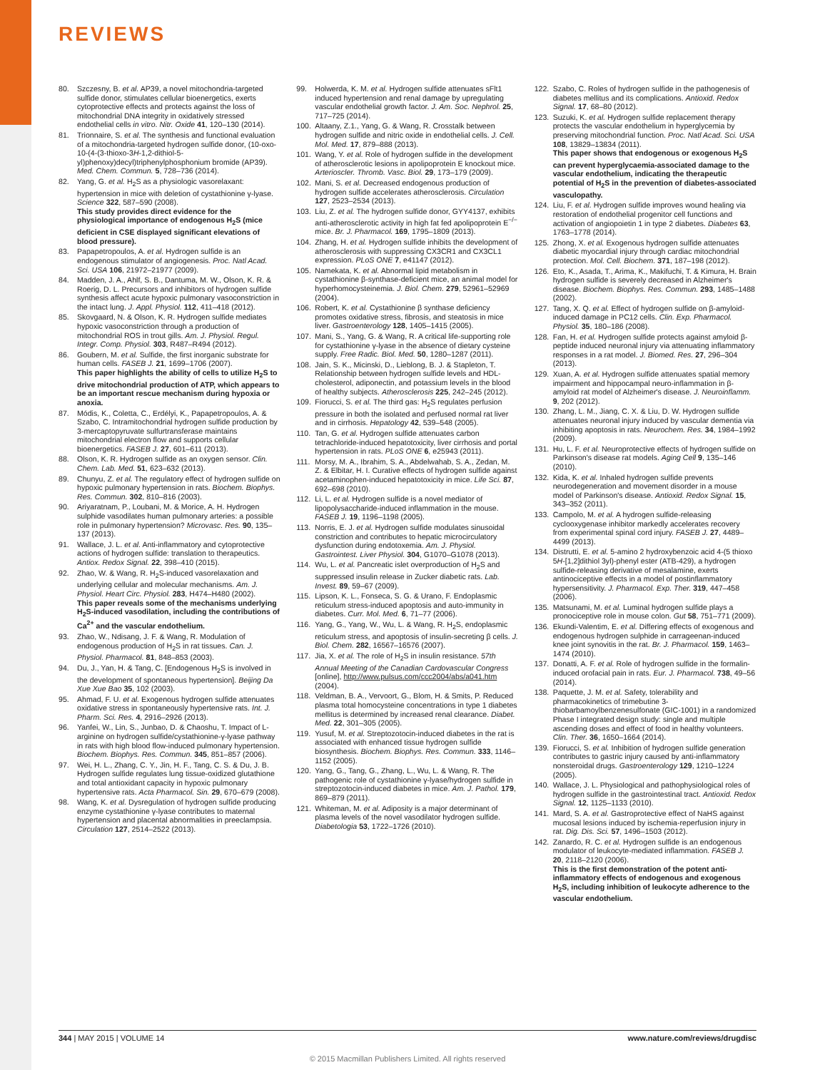REVIEWS
80. Szczesny, B. et al. AP39, a novel mitochondria-targeted sulfide donor, stimulates cellular bioenergetics, exerts cytoprotective effects and protects against the loss of mitochondrial DNA integrity in oxidatively stressed endothelial cells in vitro. Nitr. Oxide 41, 120–130 (2014).
81. Trionnaire, S. et al. The synthesis and functional evaluation of a mitochondria-targeted hydrogen sulfide donor, (10-oxo-10-(4-(3-thioxo-3H-1,2-dithiol-5-yl)phenoxy)decyl)triphenylphosphonium bromide (AP39). Med. Chem. Commun. 5, 728–736 (2014).
82. Yang, G. et al. H<sub>2</sub>S as a physiologic vasorelaxant: hypertension in mice with deletion of cystathionine γ-lyase. Science 322, 587–590 (2008).
This study provides direct evidence for the physiological importance of endogenous H<sub>2</sub>S (mice deficient in CSE displayed significant elevations of blood pressure).
83. Papapetropoulos, A. et al. Hydrogen sulfide is an endogenous stimulator of angiogenesis. Proc. Natl Acad. Sci. USA 106, 21972–21977 (2009).
84. Madden, J. A., Ahlf, S. B., Dantuma, M. W., Olson, K. R. & Roerig, D. L. Precursors and inhibitors of hydrogen sulfide synthesis affect acute hypoxic pulmonary vasoconstriction in the intact lung. J. Appl. Physiol. 112, 411–418 (2012).
85. Skovgaard, N. & Olson, K. R. Hydrogen sulfide mediates hypoxic vasoconstriction through a production of mitochondrial ROS in trout gills. Am. J. Physiol. Regul. Integr. Comp. Physiol. 303, R487–R494 (2012).
86. Goubern, M. et al. Sulfide, the first inorganic substrate for human cells. FASEB J. 21, 1699–1706 (2007).
This paper highlights the ability of cells to utilize H<sub>2</sub>S to drive mitochondrial production of ATP, which appears to be an important rescue mechanism during hypoxia or anoxia.
87. Módis, K., Coletta, C., Erdélyi, K., Papapetropoulos, A. & Szabo, C. Intramitochondrial hydrogen sulfide production by 3-mercaptopyruvate sulfurtransferase maintains mitochondrial electron flow and supports cellular bioenergetics. FASEB J. 27, 601–611 (2013).
88. Olson, K. R. Hydrogen sulfide as an oxygen sensor. Clin. Chem. Lab. Med. 51, 623–632 (2013).
89. Chunyu, Z. et al. The regulatory effect of hydrogen sulfide on hypoxic pulmonary hypertension in rats. Biochem. Biophys. Res. Commun. 302, 810–816 (2003).
90. Ariyaratnam, P., Loubani, M. & Morice, A. H. Hydrogen sulphide vasodilates human pulmonary arteries: a possible role in pulmonary hypertension? Microvasc. Res. 90, 135–137 (2013).
91. Wallace, J. L. et al. Anti-inflammatory and cytoprotective actions of hydrogen sulfide: translation to therapeutics. Antiox. Redox Signal. 22, 398–410 (2015).
92. Zhao, W. & Wang, R. H<sub>2</sub>S-induced vasorelaxation and underlying cellular and molecular mechanisms. Am. J. Physiol. Heart Circ. Physiol. 283, H474–H480 (2002).
This paper reveals some of the mechanisms underlying H<sub>2</sub>S-induced vasodilation, including the contributions of Ca<sup>2+</sup> and the vascular endothelium.
93. Zhao, W., Ndisang, J. F. & Wang, R. Modulation of endogenous production of H<sub>2</sub>S in rat tissues. Can. J. Physiol. Pharmacol. 81, 848–853 (2003).
94. Du, J., Yan, H. & Tang, C. [Endogenous H<sub>2</sub>S is involved in the development of spontaneous hypertension]. Beijing Da Xue Xue Bao 35, 102 (2003).
95. Ahmad, F. U. et al. Exogenous hydrogen sulfide attenuates oxidative stress in spontaneously hypertensive rats. Int. J. Pharm. Sci. Res. 4, 2916–2926 (2013).
96. Yanfei, W., Lin, S., Junbao, D. & Chaoshu, T. Impact of L-arginine on hydrogen sulfide/cystathionine-γ-lyase pathway in rats with high blood flow-induced pulmonary hypertension. Biochem. Biophys. Res. Commun. 345, 851–857 (2006).
97. Wei, H. L., Zhang, C. Y., Jin, H. F., Tang, C. S. & Du, J. B. Hydrogen sulfide regulates lung tissue-oxidized glutathione and total antioxidant capacity in hypoxic pulmonary hypertensive rats. Acta Pharmacol. Sin. 29, 670–679 (2008).
98. Wang, K. et al. Dysregulation of hydrogen sulfide producing enzyme cystathionine γ-lyase contributes to maternal hypertension and placental abnormalities in preeclampsia. Circulation 127, 2514–2522 (2013).
99. Holwerda, K. M. et al. Hydrogen sulfide attenuates sFlt1 induced hypertension and renal damage by upregulating vascular endothelial growth factor. J. Am. Soc. Nephrol. 25, 717–725 (2014).
100. Altaany, Z.1., Yang, G. & Wang, R. Crosstalk between hydrogen sulfide and nitric oxide in endothelial cells. J. Cell. Mol. Med. 17, 879–888 (2013).
101. Wang, Y. et al. Role of hydrogen sulfide in the development of atherosclerotic lesions in apolipoprotein E knockout mice. Arterioscler. Thromb. Vasc. Biol. 29, 173–179 (2009).
102. Mani, S. et al. Decreased endogenous production of hydrogen sulfide accelerates atherosclerosis. Circulation 127, 2523–2534 (2013).
103. Liu, Z. et al. The hydrogen sulfide donor, GYY4137, exhibits anti-atherosclerotic activity in high fat fed apolipoprotein E<sup>−/−</sup> mice. Br. J. Pharmacol. 169, 1795–1809 (2013).
104. Zhang, H. et al. Hydrogen sulfide inhibits the development of atherosclerosis with suppressing CX3CR1 and CX3CL1 expression. PLoS ONE 7, e41147 (2012).
105. Namekata, K. et al. Abnormal lipid metabolism in cystathionine β-synthase-deficient mice, an animal model for hyperhomocysteinemia. J. Biol. Chem. 279, 52961–52969 (2004).
106. Robert, K. et al. Cystathionine β synthase deficiency promotes oxidative stress, fibrosis, and steatosis in mice liver. Gastroenterology 128, 1405–1415 (2005).
107. Mani, S., Yang, G. & Wang, R. A critical life-supporting role for cystathionine γ-lyase in the absence of dietary cysteine supply. Free Radic. Biol. Med. 50, 1280–1287 (2011).
108. Jain, S. K., Micinski, D., Lieblong, B. J. & Stapleton, T. Relationship between hydrogen sulfide levels and HDL-cholesterol, adiponectin, and potassium levels in the blood of healthy subjects. Atherosclerosis 225, 242–245 (2012).
109. Fiorucci, S. et al. The third gas: H<sub>2</sub>S regulates perfusion pressure in both the isolated and perfused normal rat liver and in cirrhosis. Hepatology 42, 539–548 (2005).
110. Tan, G. et al. Hydrogen sulfide attenuates carbon tetrachloride-induced hepatotoxicity, liver cirrhosis and portal hypertension in rats. PLoS ONE 6, e25943 (2011).
111. Morsy, M. A., Ibrahim, S. A., Abdelwahab, S. A., Zedan, M. Z. & Elbitar, H. I. Curative effects of hydrogen sulfide against acetaminophen-induced hepatotoxicity in mice. Life Sci. 87, 692–698 (2010).
112. Li, L. et al. Hydrogen sulfide is a novel mediator of lipopolysaccharide-induced inflammation in the mouse. FASEB J. 19, 1196–1198 (2005).
113. Norris, E. J. et al. Hydrogen sulfide modulates sinusoidal constriction and contributes to hepatic microcirculatory dysfunction during endotoxemia. Am. J. Physiol. Gastrointest. Liver Physiol. 304, G1070–G1078 (2013).
114. Wu, L. et al. Pancreatic islet overproduction of H<sub>2</sub>S and suppressed insulin release in Zucker diabetic rats. Lab. Invest. 89, 59–67 (2009).
115. Lipson, K. L., Fonseca, S. G. & Urano, F. Endoplasmic reticulum stress-induced apoptosis and auto-immunity in diabetes. Curr. Mol. Med. 6, 71–77 (2006).
116. Yang, G., Yang, W., Wu, L. & Wang, R. H<sub>2</sub>S, endoplasmic reticulum stress, and apoptosis of insulin-secreting β cells. J. Biol. Chem. 282, 16567–16576 (2007).
117. Jia, X. et al. The role of H<sub>2</sub>S in insulin resistance. 57th Annual Meeting of the Canadian Cardovascular Congress [online], http://www.pulsus.com/ccc2004/abs/a041.htm (2004).
118. Veldman, B. A., Vervoort, G., Blom, H. & Smits, P. Reduced plasma total homocysteine concentrations in type 1 diabetes mellitus is determined by increased renal clearance. Diabet. Med. 22, 301–305 (2005).
119. Yusuf, M. et al. Streptozotocin-induced diabetes in the rat is associated with enhanced tissue hydrogen sulfide biosynthesis. Biochem. Biophys. Res. Commun. 333, 1146–1152 (2005).
120. Yang, G., Tang, G., Zhang, L., Wu, L. & Wang, R. The pathogenic role of cystathionine γ-lyase/hydrogen sulfide in streptozotocin-induced diabetes in mice. Am. J. Pathol. 179, 869–879 (2011).
121. Whiteman, M. et al. Adiposity is a major determinant of plasma levels of the novel vasodilator hydrogen sulfide. Diabetologia 53, 1722–1726 (2010).
122. Szabo, C. Roles of hydrogen sulfide in the pathogenesis of diabetes mellitus and its complications. Antioxid. Redox Signal. 17, 68–80 (2012).
123. Suzuki, K. et al. Hydrogen sulfide replacement therapy protects the vascular endothelium in hyperglycemia by preserving mitochondrial function. Proc. Natl Acad. Sci. USA 108, 13829–13834 (2011).
This paper shows that endogenous or exogenous H<sub>2</sub>S can prevent hyperglycaemia-associated damage to the vascular endothelium, indicating the therapeutic potential of H<sub>2</sub>S in the prevention of diabetes-associated vasculopathy.
124. Liu, F. et al. Hydrogen sulfide improves wound healing via restoration of endothelial progenitor cell functions and activation of angiopoietin 1 in type 2 diabetes. Diabetes 63, 1763–1778 (2014).
125. Zhong, X. et al. Exogenous hydrogen sulfide attenuates diabetic myocardial injury through cardiac mitochondrial protection. Mol. Cell. Biochem. 371, 187–198 (2012).
126. Eto, K., Asada, T., Arima, K., Makifuchi, T. & Kimura, H. Brain hydrogen sulfide is severely decreased in Alzheimer's disease. Biochem. Biophys. Res. Commun. 293, 1485–1488 (2002).
127. Tang, X. Q. et al. Effect of hydrogen sulfide on β-amyloid-induced damage in PC12 cells. Clin. Exp. Pharmacol. Physiol. 35, 180–186 (2008).
128. Fan, H. et al. Hydrogen sulfide protects against amyloid β-peptide induced neuronal injury via attenuating inflammatory responses in a rat model. J. Biomed. Res. 27, 296–304 (2013).
129. Xuan, A. et al. Hydrogen sulfide attenuates spatial memory impairment and hippocampal neuro-inflammation in β-amyloid rat model of Alzheimer's disease. J. Neuroinflamm. 9, 202 (2012).
130. Zhang, L. M., Jiang, C. X. & Liu, D. W. Hydrogen sulfide attenuates neuronal injury induced by vascular dementia via inhibiting apoptosis in rats. Neurochem. Res. 34, 1984–1992 (2009).
131. Hu, L. F. et al. Neuroprotective effects of hydrogen sulfide on Parkinson's disease rat models. Aging Cell 9, 135–146 (2010).
132. Kida, K. et al. Inhaled hydrogen sulfide prevents neurodegeneration and movement disorder in a mouse model of Parkinson's disease. Antioxid. Redox Signal. 15, 343–352 (2011).
133. Campolo, M. et al. A hydrogen sulfide-releasing cyclooxygenase inhibitor markedly accelerates recovery from experimental spinal cord injury. FASEB J. 27, 4489–4499 (2013).
134. Distrutti, E. et al. 5-amino 2 hydroxybenzoic acid 4-(5 thioxo 5H-[1,2]dithiol 3yl)-phenyl ester (ATB-429), a hydrogen sulfide-releasing derivative of mesalamine, exerts antinociceptive effects in a model of postinflammatory hypersensitivity. J. Pharmacol. Exp. Ther. 319, 447–458 (2006).
135. Matsunami, M. et al. Luminal hydrogen sulfide plays a pronociceptive role in mouse colon. Gut 58, 751–771 (2009).
136. Ekundi-Valentim, E. et al. Differing effects of exogenous and endogenous hydrogen sulphide in carrageenan-induced knee joint synovitis in the rat. Br. J. Pharmacol. 159, 1463–1474 (2010).
137. Donatti, A. F. et al. Role of hydrogen sulfide in the formalin-induced orofacial pain in rats. Eur. J. Pharmacol. 738, 49–56 (2014).
138. Paquette, J. M. et al. Safety, tolerability and pharmacokinetics of trimebutine 3-thiobarbamoylbenzenesulfonate (GIC-1001) in a randomized Phase I integrated design study: single and multiple ascending doses and effect of food in healthy volunteers. Clin. Ther. 36, 1650–1664 (2014).
139. Fiorucci, S. et al. Inhibition of hydrogen sulfide generation contributes to gastric injury caused by anti-inflammatory nonsteroidal drugs. Gastroenterology 129, 1210–1224 (2005).
140. Wallace, J. L. Physiological and pathophysiological roles of hydrogen sulfide in the gastrointestinal tract. Antioxid. Redox Signal. 12, 1125–1133 (2010).
141. Mard, S. A. et al. Gastroprotective effect of NaHS against mucosal lesions induced by ischemia-reperfusion injury in rat. Dig. Dis. Sci. 57, 1496–1503 (2012).
142. Zanardo, R. C. et al. Hydrogen sulfide is an endogenous modulator of leukocyte-mediated inflammation. FASEB J. 20, 2118–2120 (2006).
This is the first demonstration of the potent anti-inflammatory effects of endogenous and exogenous H<sub>2</sub>S, including inhibition of leukocyte adherence to the vascular endothelium.
344 | MAY 2015 | VOLUME 14 www.nature.com/reviews/drugdisc
© 2015 Macmillan Publishers Limited. All rights reserved